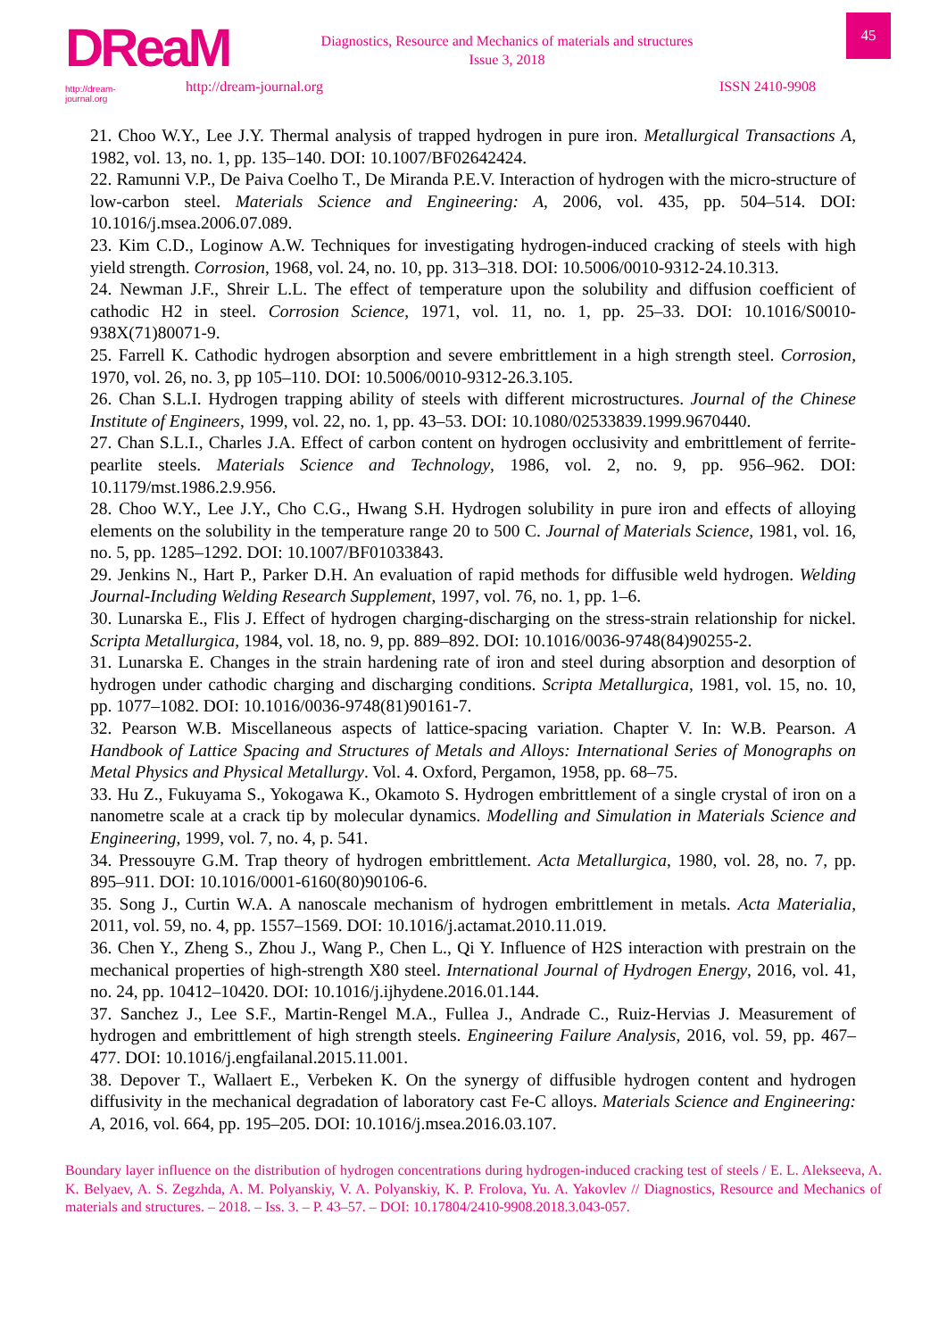DReaM
http://dream-journal.org
Diagnostics, Resource and Mechanics of materials and structures
Issue 3, 2018
http://dream-journal.org ISSN 2410-9908
45
21. Choo W.Y., Lee J.Y. Thermal analysis of trapped hydrogen in pure iron. Metallurgical Transactions A, 1982, vol. 13, no. 1, pp. 135–140. DOI: 10.1007/BF02642424.
22. Ramunni V.P., De Paiva Coelho T., De Miranda P.E.V. Interaction of hydrogen with the micro-structure of low-carbon steel. Materials Science and Engineering: A, 2006, vol. 435, pp. 504–514. DOI: 10.1016/j.msea.2006.07.089.
23. Kim C.D., Loginow A.W. Techniques for investigating hydrogen-induced cracking of steels with high yield strength. Corrosion, 1968, vol. 24, no. 10, pp. 313–318. DOI: 10.5006/0010-9312-24.10.313.
24. Newman J.F., Shreir L.L. The effect of temperature upon the solubility and diffusion coefficient of cathodic H2 in steel. Corrosion Science, 1971, vol. 11, no. 1, pp. 25–33. DOI: 10.1016/S0010-938X(71)80071-9.
25. Farrell K. Cathodic hydrogen absorption and severe embrittlement in a high strength steel. Corrosion, 1970, vol. 26, no. 3, pp 105–110. DOI: 10.5006/0010-9312-26.3.105.
26. Chan S.L.I. Hydrogen trapping ability of steels with different microstructures. Journal of the Chinese Institute of Engineers, 1999, vol. 22, no. 1, pp. 43–53. DOI: 10.1080/02533839.1999.9670440.
27. Chan S.L.I., Charles J.A. Effect of carbon content on hydrogen occlusivity and embrittlement of ferrite-pearlite steels. Materials Science and Technology, 1986, vol. 2, no. 9, pp. 956–962. DOI: 10.1179/mst.1986.2.9.956.
28. Choo W.Y., Lee J.Y., Cho C.G., Hwang S.H. Hydrogen solubility in pure iron and effects of alloying elements on the solubility in the temperature range 20 to 500 C. Journal of Materials Science, 1981, vol. 16, no. 5, pp. 1285–1292. DOI: 10.1007/BF01033843.
29. Jenkins N., Hart P., Parker D.H. An evaluation of rapid methods for diffusible weld hydrogen. Welding Journal-Including Welding Research Supplement, 1997, vol. 76, no. 1, pp. 1–6.
30. Lunarska E., Flis J. Effect of hydrogen charging-discharging on the stress-strain relationship for nickel. Scripta Metallurgica, 1984, vol. 18, no. 9, pp. 889–892. DOI: 10.1016/0036-9748(84)90255-2.
31. Lunarska E. Changes in the strain hardening rate of iron and steel during absorption and desorption of hydrogen under cathodic charging and discharging conditions. Scripta Metallurgica, 1981, vol. 15, no. 10, pp. 1077–1082. DOI: 10.1016/0036-9748(81)90161-7.
32. Pearson W.B. Miscellaneous aspects of lattice-spacing variation. Chapter V. In: W.B. Pearson. A Handbook of Lattice Spacing and Structures of Metals and Alloys: International Series of Monographs on Metal Physics and Physical Metallurgy. Vol. 4. Oxford, Pergamon, 1958, pp. 68–75.
33. Hu Z., Fukuyama S., Yokogawa K., Okamoto S. Hydrogen embrittlement of a single crystal of iron on a nanometre scale at a crack tip by molecular dynamics. Modelling and Simulation in Materials Science and Engineering, 1999, vol. 7, no. 4, p. 541.
34. Pressouyre G.M. Trap theory of hydrogen embrittlement. Acta Metallurgica, 1980, vol. 28, no. 7, pp. 895–911. DOI: 10.1016/0001-6160(80)90106-6.
35. Song J., Curtin W.A. A nanoscale mechanism of hydrogen embrittlement in metals. Acta Materialia, 2011, vol. 59, no. 4, pp. 1557–1569. DOI: 10.1016/j.actamat.2010.11.019.
36. Chen Y., Zheng S., Zhou J., Wang P., Chen L., Qi Y. Influence of H2S interaction with prestrain on the mechanical properties of high-strength X80 steel. International Journal of Hydrogen Energy, 2016, vol. 41, no. 24, pp. 10412–10420. DOI: 10.1016/j.ijhydene.2016.01.144.
37. Sanchez J., Lee S.F., Martin-Rengel M.A., Fullea J., Andrade C., Ruiz-Hervias J. Measurement of hydrogen and embrittlement of high strength steels. Engineering Failure Analysis, 2016, vol. 59, pp. 467–477. DOI: 10.1016/j.engfailanal.2015.11.001.
38. Depover T., Wallaert E., Verbeken K. On the synergy of diffusible hydrogen content and hydrogen diffusivity in the mechanical degradation of laboratory cast Fe-C alloys. Materials Science and Engineering: A, 2016, vol. 664, pp. 195–205. DOI: 10.1016/j.msea.2016.03.107.
Boundary layer influence on the distribution of hydrogen concentrations during hydrogen-induced cracking test of steels / E. L. Alekseeva, A. K. Belyaev, A. S. Zegzhda, A. M. Polyanskiy, V. A. Polyanskiy, K. P. Frolova, Yu. A. Yakovlev // Diagnostics, Resource and Mechanics of materials and structures. – 2018. – Iss. 3. – P. 43–57. – DOI: 10.17804/2410-9908.2018.3.043-057.